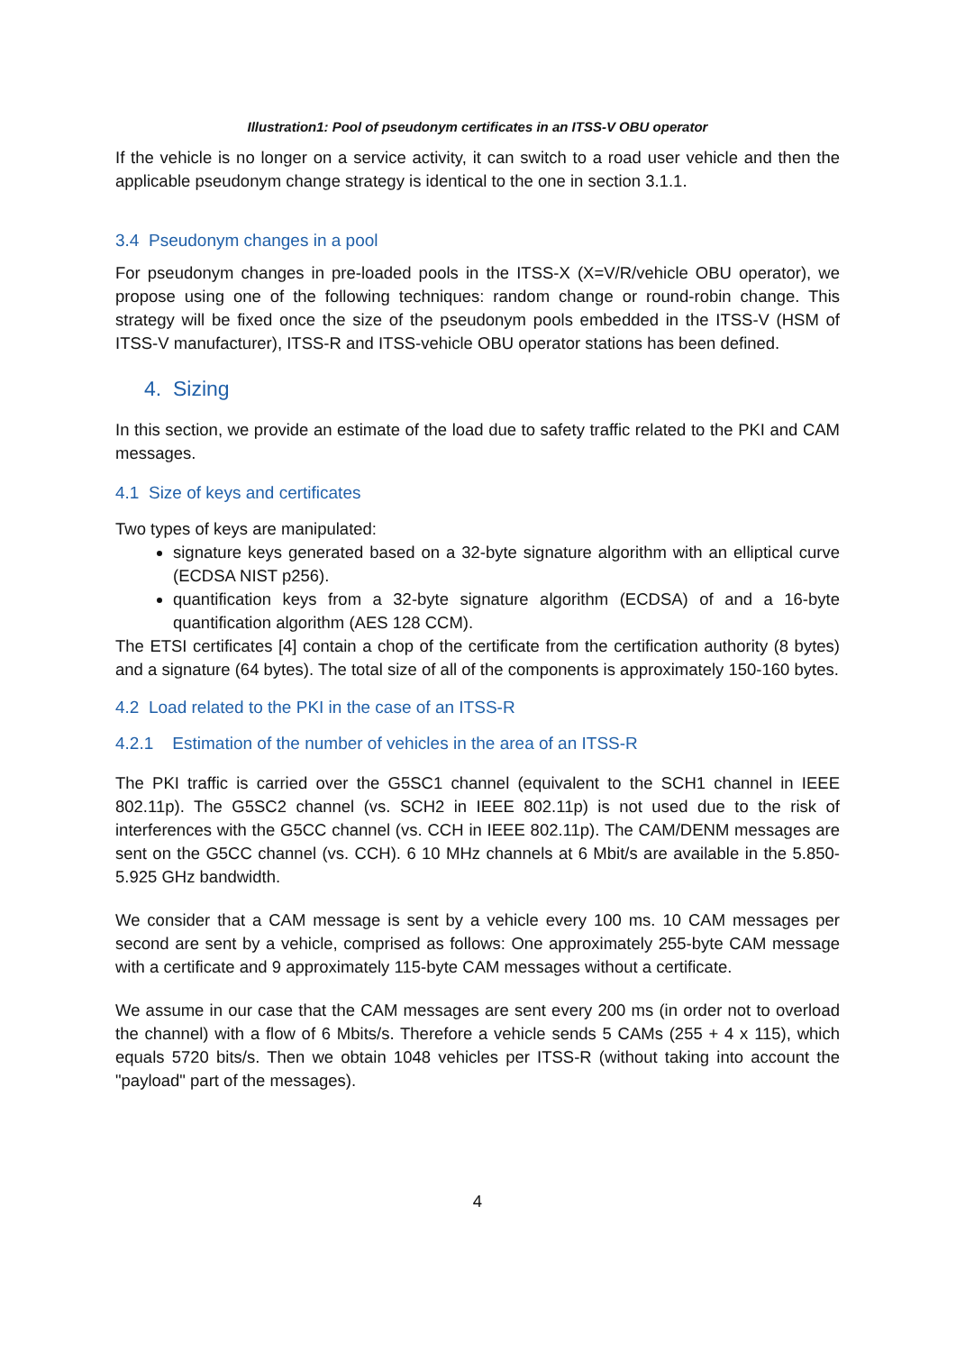Illustration1: Pool of pseudonym certificates in an ITSS-V OBU operator
If the vehicle is no longer on a service activity, it can switch to a road user vehicle and then the applicable pseudonym change strategy is identical to the one in section 3.1.1.
3.4 Pseudonym changes in a pool
For pseudonym changes in pre-loaded pools in the ITSS-X (X=V/R/vehicle OBU operator), we propose using one of the following techniques: random change or round-robin change. This strategy will be fixed once the size of the pseudonym pools embedded in the ITSS-V (HSM of ITSS-V manufacturer), ITSS-R and ITSS-vehicle OBU operator stations has been defined.
4. Sizing
In this section, we provide an estimate of the load due to safety traffic related to the PKI and CAM messages.
4.1 Size of keys and certificates
Two types of keys are manipulated:
signature keys generated based on a 32-byte signature algorithm with an elliptical curve (ECDSA NIST p256).
quantification keys from a 32-byte signature algorithm (ECDSA) of and a 16-byte quantification algorithm (AES 128 CCM).
The ETSI certificates [4] contain a chop of the certificate from the certification authority (8 bytes) and a signature (64 bytes). The total size of all of the components is approximately 150-160 bytes.
4.2 Load related to the PKI in the case of an ITSS-R
4.2.1 Estimation of the number of vehicles in the area of an ITSS-R
The PKI traffic is carried over the G5SC1 channel (equivalent to the SCH1 channel in IEEE 802.11p). The G5SC2 channel (vs. SCH2 in IEEE 802.11p) is not used due to the risk of interferences with the G5CC channel (vs. CCH in IEEE 802.11p). The CAM/DENM messages are sent on the G5CC channel (vs. CCH). 6 10 MHz channels at 6 Mbit/s are available in the 5.850-5.925 GHz bandwidth.
We consider that a CAM message is sent by a vehicle every 100 ms. 10 CAM messages per second are sent by a vehicle, comprised as follows: One approximately 255-byte CAM message with a certificate and 9 approximately 115-byte CAM messages without a certificate.
We assume in our case that the CAM messages are sent every 200 ms (in order not to overload the channel) with a flow of 6 Mbits/s. Therefore a vehicle sends 5 CAMs (255 + 4 x 115), which equals 5720 bits/s. Then we obtain 1048 vehicles per ITSS-R (without taking into account the "payload" part of the messages).
4